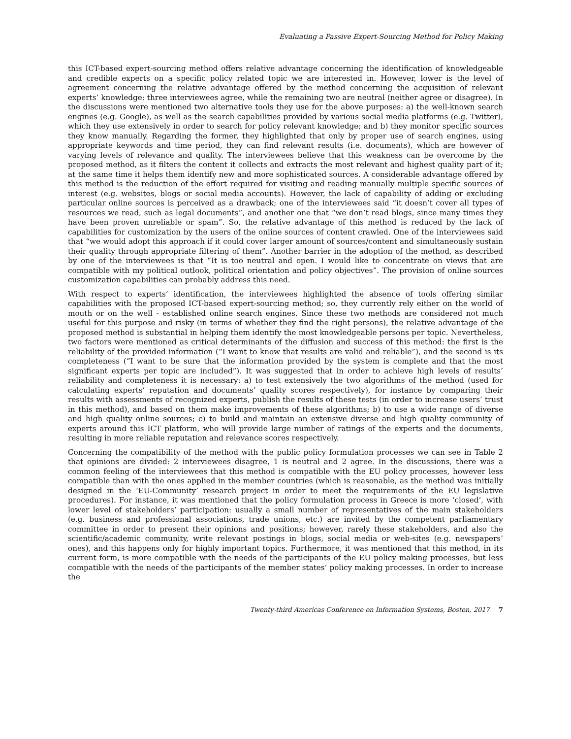Evaluating a Passive Expert-Sourcing Method for Policy Making
this ICT-based expert-sourcing method offers relative advantage concerning the identification of knowledgeable and credible experts on a specific policy related topic we are interested in. However, lower is the level of agreement concerning the relative advantage offered by the method concerning the acquisition of relevant experts’ knowledge: three interviewees agree, while the remaining two are neutral (neither agree or disagree). In the discussions were mentioned two alternative tools they use for the above purposes: a) the well-known search engines (e.g. Google), as well as the search capabilities provided by various social media platforms (e.g. Twitter), which they use extensively in order to search for policy relevant knowledge; and b) they monitor specific sources they know manually. Regarding the former, they highlighted that only by proper use of search engines, using appropriate keywords and time period, they can find relevant results (i.e. documents), which are however of varying levels of relevance and quality. The interviewees believe that this weakness can be overcome by the proposed method, as it filters the content it collects and extracts the most relevant and highest quality part of it; at the same time it helps them identify new and more sophisticated sources. A considerable advantage offered by this method is the reduction of the effort required for visiting and reading manually multiple specific sources of interest (e.g. websites, blogs or social media accounts). However, the lack of capability of adding or excluding particular online sources is perceived as a drawback; one of the interviewees said “it doesn’t cover all types of resources we read, such as legal documents”, and another one that “we don’t read blogs, since many times they have been proven unreliable or spam”. So, the relative advantage of this method is reduced by the lack of capabilities for customization by the users of the online sources of content crawled. One of the interviewees said that “we would adopt this approach if it could cover larger amount of sources/content and simultaneously sustain their quality through appropriate filtering of them”. Another barrier in the adoption of the method, as described by one of the interviewees is that “It is too neutral and open. I would like to concentrate on views that are compatible with my political outlook, political orientation and policy objectives”. The provision of online sources customization capabilities can probably address this need.
With respect to experts’ identification, the interviewees highlighted the absence of tools offering similar capabilities with the proposed ICT-based expert-sourcing method; so, they currently rely either on the world of mouth or on the well - established online search engines. Since these two methods are considered not much useful for this purpose and risky (in terms of whether they find the right persons), the relative advantage of the proposed method is substantial in helping them identify the most knowledgeable persons per topic. Nevertheless, two factors were mentioned as critical determinants of the diffusion and success of this method: the first is the reliability of the provided information (“I want to know that results are valid and reliable”), and the second is its completeness (“I want to be sure that the information provided by the system is complete and that the most significant experts per topic are included”). It was suggested that in order to achieve high levels of results’ reliability and completeness it is necessary: a) to test extensively the two algorithms of the method (used for calculating experts’ reputation and documents’ quality scores respectively), for instance by comparing their results with assessments of recognized experts, publish the results of these tests (in order to increase users’ trust in this method), and based on them make improvements of these algorithms; b) to use a wide range of diverse and high quality online sources; c) to build and maintain an extensive diverse and high quality community of experts around this ICT platform, who will provide large number of ratings of the experts and the documents, resulting in more reliable reputation and relevance scores respectively.
Concerning the compatibility of the method with the public policy formulation processes we can see in Table 2 that opinions are divided: 2 interviewees disagree, 1 is neutral and 2 agree. In the discussions, there was a common feeling of the interviewees that this method is compatible with the EU policy processes, however less compatible than with the ones applied in the member countries (which is reasonable, as the method was initially designed in the ‘EU-Community’ research project in order to meet the requirements of the EU legislative procedures). For instance, it was mentioned that the policy formulation process in Greece is more ‘closed’, with lower level of stakeholders’ participation: usually a small number of representatives of the main stakeholders (e.g. business and professional associations, trade unions, etc.) are invited by the competent parliamentary committee in order to present their opinions and positions; however, rarely these stakeholders, and also the scientific/academic community, write relevant postings in blogs, social media or web-sites (e.g. newspapers’ ones), and this happens only for highly important topics. Furthermore, it was mentioned that this method, in its current form, is more compatible with the needs of the participants of the EU policy making processes, but less compatible with the needs of the participants of the member states’ policy making processes. In order to increase the
Twenty-third Americas Conference on Information Systems, Boston, 2017 7